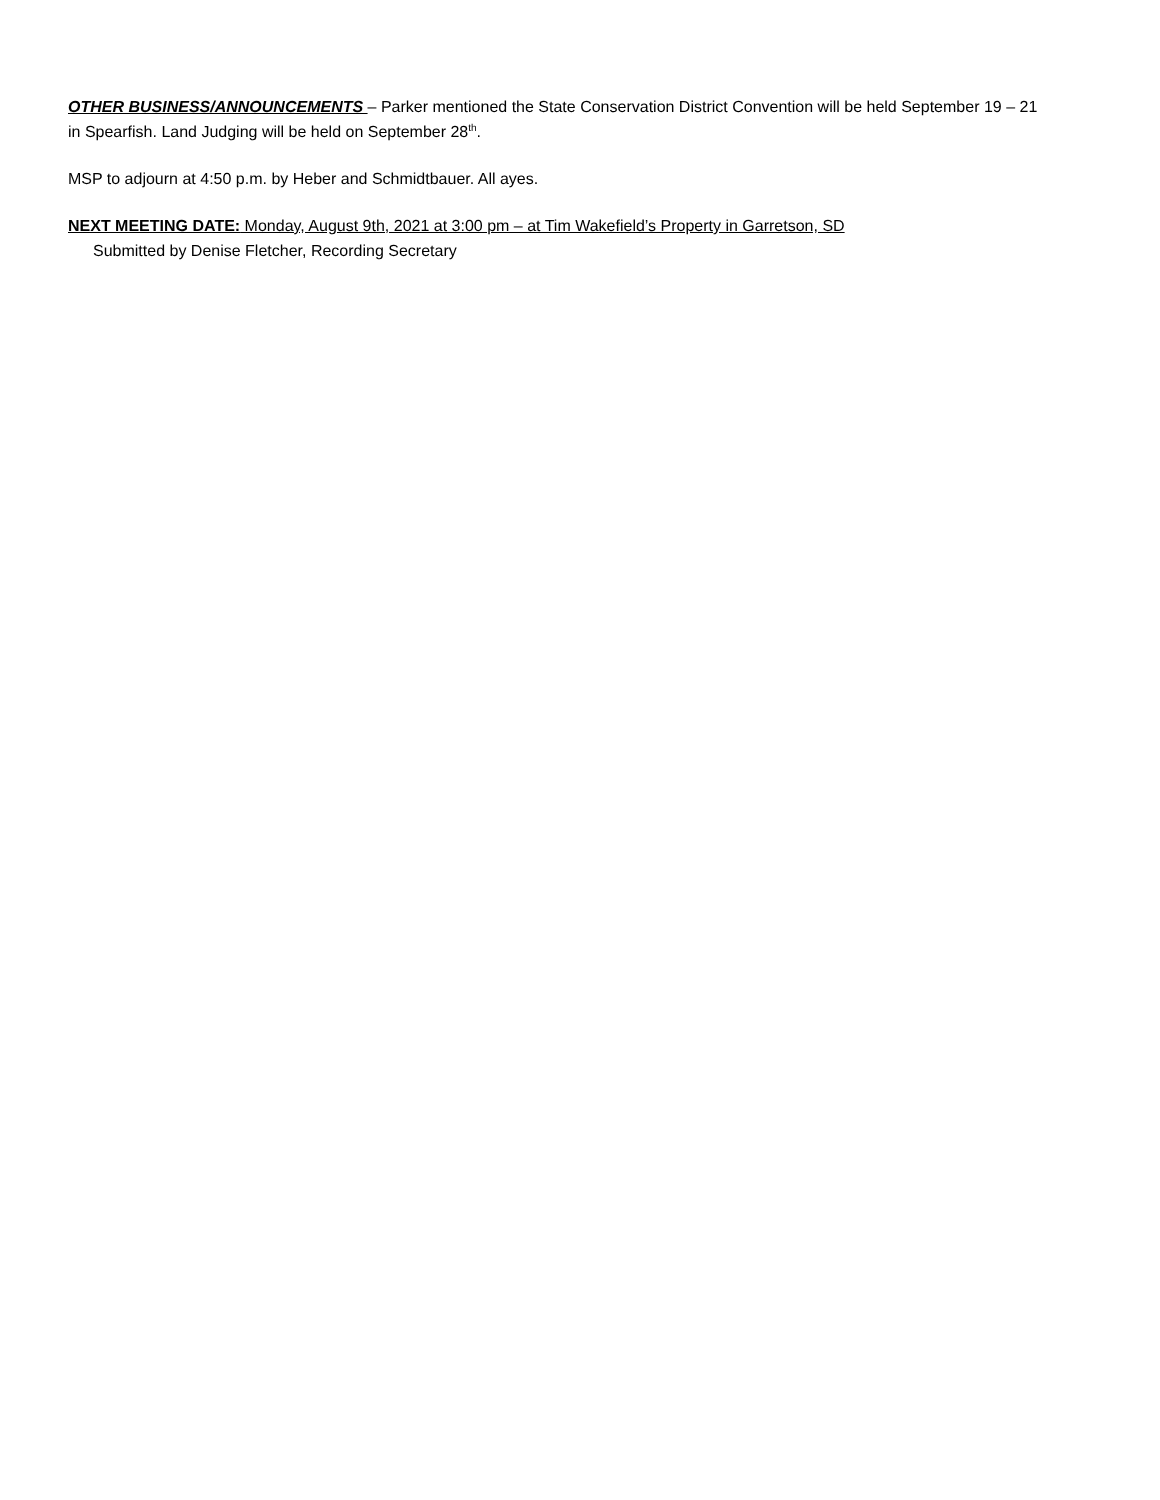OTHER BUSINESS/ANNOUNCEMENTS – Parker mentioned the State Conservation District Convention will be held September 19 – 21 in Spearfish. Land Judging will be held on September 28<sup>th</sup>.
MSP to adjourn at 4:50 p.m. by Heber and Schmidtbauer. All ayes.
NEXT MEETING DATE: Monday, August 9th, 2021 at 3:00 pm – at Tim Wakefield’s Property in Garretson, SD
Submitted by Denise Fletcher, Recording Secretary